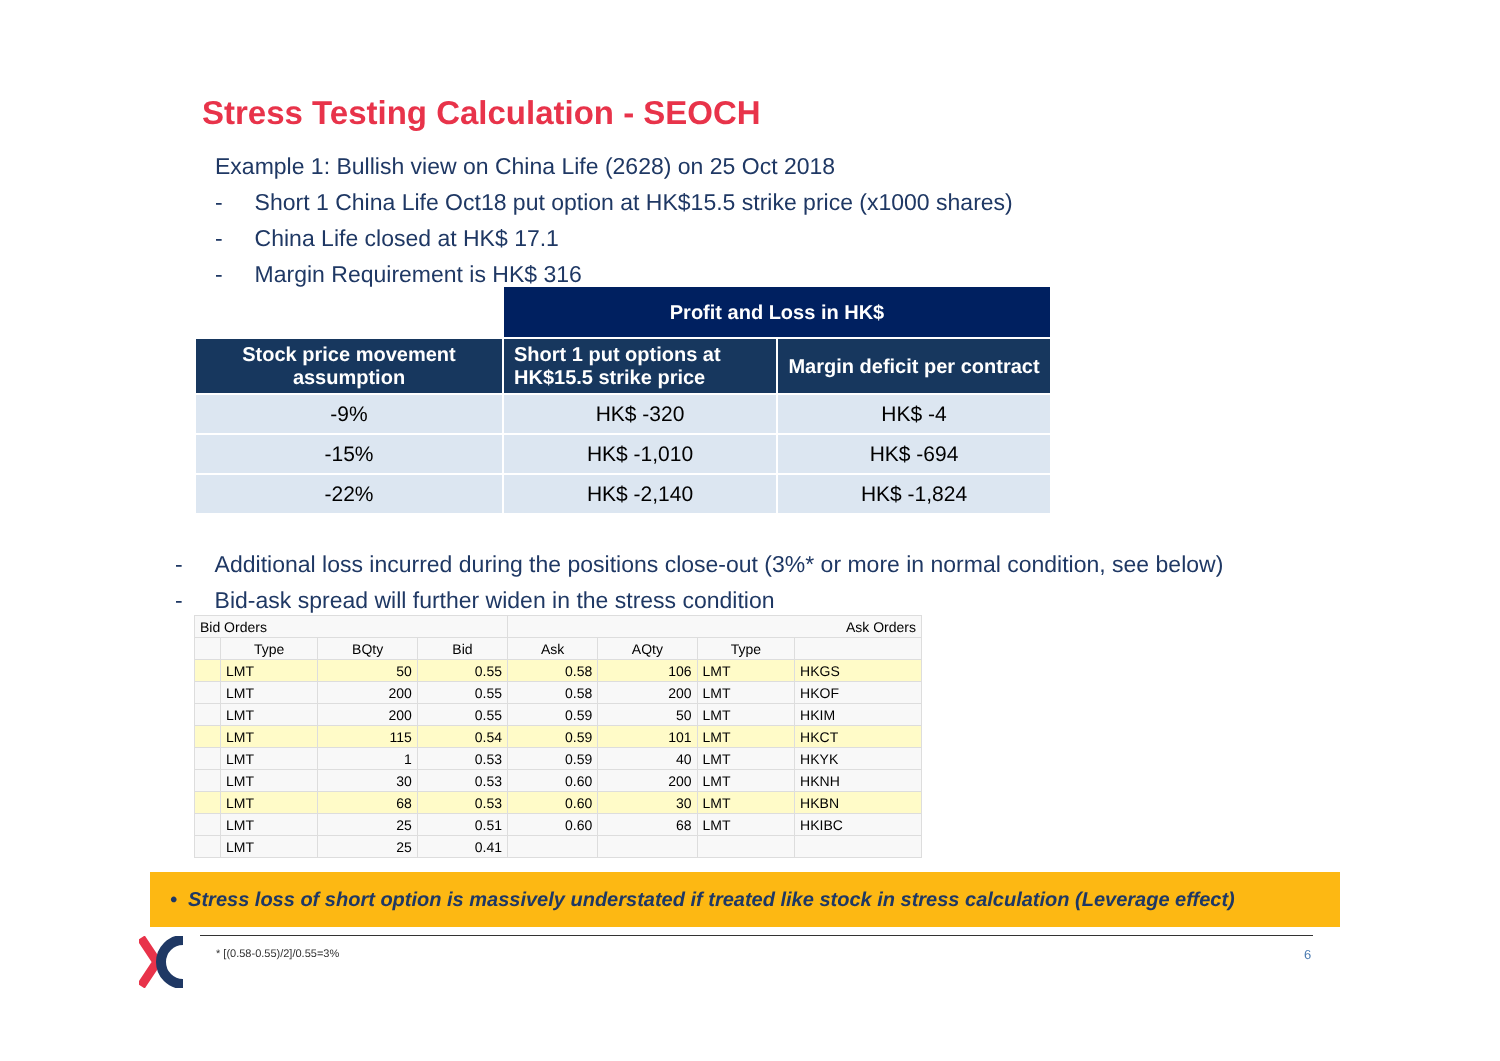Stress Testing Calculation - SEOCH
Example 1: Bullish view on China Life (2628) on 25 Oct 2018
- Short 1 China Life Oct18 put option at HK$15.5 strike price (x1000 shares)
- China Life closed at HK$ 17.1
- Margin Requirement is HK$ 316
| | Profit and Loss in HK$ | |
| --- | --- | --- |
| Stock price movement assumption | Short 1 put options at HK$15.5 strike price | Margin deficit per contract |
| -9% | HK$ -320 | HK$ -4 |
| -15% | HK$ -1,010 | HK$ -694 |
| -22% | HK$ -2,140 | HK$ -1,824 |
- Additional loss incurred during the positions close-out (3%* or more in normal condition, see below)
- Bid-ask spread will further widen in the stress condition
| Bid Orders | | | | Ask Orders | | | |
| --- | --- | --- | --- | --- | --- | --- | --- |
| | Type | BQty | Bid | Ask | AQty | Type | |
| | LMT | 50 | 0.55 | 0.58 | 106 | LMT | HKGS |
| | LMT | 200 | 0.55 | 0.58 | 200 | LMT | HKOF |
| | LMT | 200 | 0.55 | 0.59 | 50 | LMT | HKIM |
| | LMT | 115 | 0.54 | 0.59 | 101 | LMT | HKCT |
| | LMT | 1 | 0.53 | 0.59 | 40 | LMT | HKYK |
| | LMT | 30 | 0.53 | 0.60 | 200 | LMT | HKNH |
| | LMT | 68 | 0.53 | 0.60 | 30 | LMT | HKBN |
| | LMT | 25 | 0.51 | 0.60 | 68 | LMT | HKIBC |
| | LMT | 25 | 0.41 | | | | |
• Stress loss of short option is massively understated if treated like stock in stress calculation (Leverage effect)
* [(0.58-0.55)/2]/0.55=3% 6